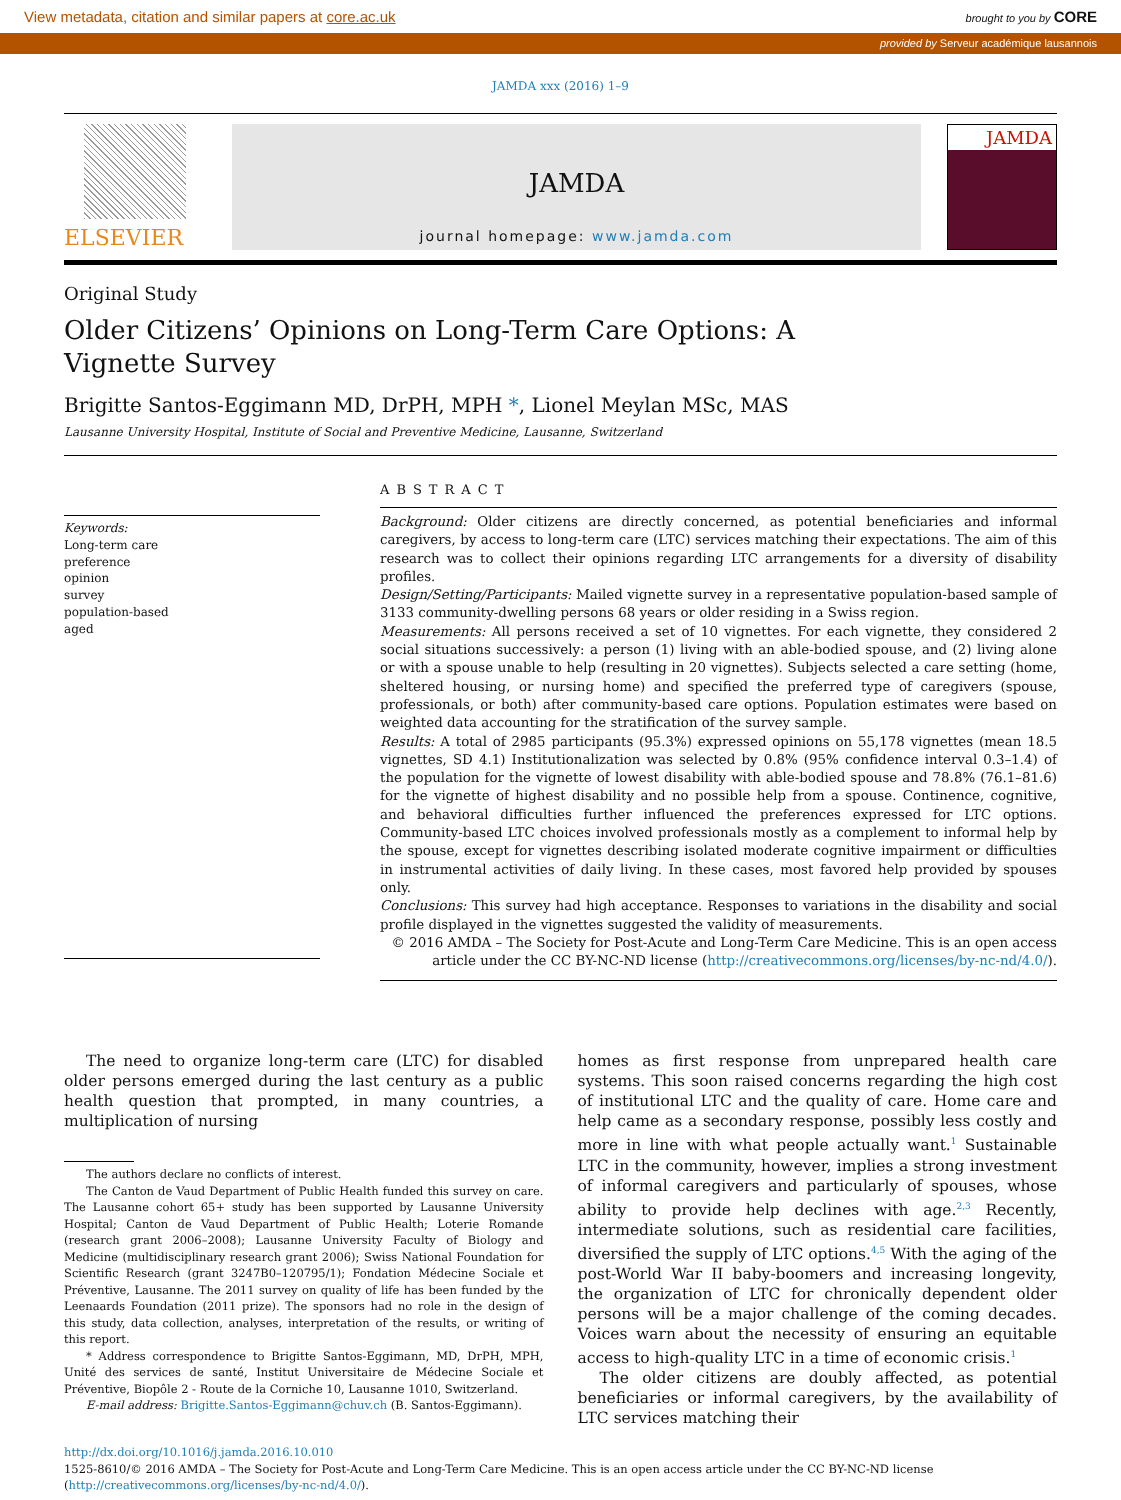View metadata, citation and similar papers at core.ac.uk brought to you by CORE
provided by Serveur académique lausannois
JAMDA xxx (2016) 1–9
ELSEVIER
JAMDA
journal homepage: www.jamda.com
JAMDA
Original Study
Older Citizens’ Opinions on Long-Term Care Options: A Vignette Survey
Brigitte Santos-Eggimann MD, DrPH, MPH *, Lionel Meylan MSc, MAS
Lausanne University Hospital, Institute of Social and Preventive Medicine, Lausanne, Switzerland
Keywords:
Long-term care
preference
opinion
survey
population-based
aged
ABSTRACT
Background: Older citizens are directly concerned, as potential beneficiaries and informal caregivers, by access to long-term care (LTC) services matching their expectations. The aim of this research was to collect their opinions regarding LTC arrangements for a diversity of disability profiles.
Design/Setting/Participants: Mailed vignette survey in a representative population-based sample of 3133 community-dwelling persons 68 years or older residing in a Swiss region.
Measurements: All persons received a set of 10 vignettes. For each vignette, they considered 2 social situations successively: a person (1) living with an able-bodied spouse, and (2) living alone or with a spouse unable to help (resulting in 20 vignettes). Subjects selected a care setting (home, sheltered housing, or nursing home) and specified the preferred type of caregivers (spouse, professionals, or both) after community-based care options. Population estimates were based on weighted data accounting for the stratification of the survey sample.
Results: A total of 2985 participants (95.3%) expressed opinions on 55,178 vignettes (mean 18.5 vignettes, SD 4.1) Institutionalization was selected by 0.8% (95% confidence interval 0.3–1.4) of the population for the vignette of lowest disability with able-bodied spouse and 78.8% (76.1–81.6) for the vignette of highest disability and no possible help from a spouse. Continence, cognitive, and behavioral difficulties further influenced the preferences expressed for LTC options. Community-based LTC choices involved professionals mostly as a complement to informal help by the spouse, except for vignettes describing isolated moderate cognitive impairment or difficulties in instrumental activities of daily living. In these cases, most favored help provided by spouses only.
Conclusions: This survey had high acceptance. Responses to variations in the disability and social profile displayed in the vignettes suggested the validity of measurements.
© 2016 AMDA – The Society for Post-Acute and Long-Term Care Medicine. This is an open access article under the CC BY-NC-ND license (http://creativecommons.org/licenses/by-nc-nd/4.0/).
The need to organize long-term care (LTC) for disabled older persons emerged during the last century as a public health question that prompted, in many countries, a multiplication of nursing
The authors declare no conflicts of interest.
The Canton de Vaud Department of Public Health funded this survey on care. The Lausanne cohort 65+ study has been supported by Lausanne University Hospital; Canton de Vaud Department of Public Health; Loterie Romande (research grant 2006–2008); Lausanne University Faculty of Biology and Medicine (multidisciplinary research grant 2006); Swiss National Foundation for Scientific Research (grant 3247B0–120795/1); Fondation Médecine Sociale et Préventive, Lausanne. The 2011 survey on quality of life has been funded by the Leenaards Foundation (2011 prize). The sponsors had no role in the design of this study, data collection, analyses, interpretation of the results, or writing of this report.
* Address correspondence to Brigitte Santos-Eggimann, MD, DrPH, MPH, Unité des services de santé, Institut Universitaire de Médecine Sociale et Préventive, Biopôle 2 - Route de la Corniche 10, Lausanne 1010, Switzerland.
E-mail address: Brigitte.Santos-Eggimann@chuv.ch (B. Santos-Eggimann).
homes as first response from unprepared health care systems. This soon raised concerns regarding the high cost of institutional LTC and the quality of care. Home care and help came as a secondary response, possibly less costly and more in line with what people actually want.<sup>1</sup> Sustainable LTC in the community, however, implies a strong investment of informal caregivers and particularly of spouses, whose ability to provide help declines with age.<sup>2,3</sup> Recently, intermediate solutions, such as residential care facilities, diversified the supply of LTC options.<sup>4,5</sup> With the aging of the post-World War II baby-boomers and increasing longevity, the organization of LTC for chronically dependent older persons will be a major challenge of the coming decades. Voices warn about the necessity of ensuring an equitable access to high-quality LTC in a time of economic crisis.<sup>1</sup>
The older citizens are doubly affected, as potential beneficiaries or informal caregivers, by the availability of LTC services matching their
http://dx.doi.org/10.1016/j.jamda.2016.10.010
1525-8610/© 2016 AMDA – The Society for Post-Acute and Long-Term Care Medicine. This is an open access article under the CC BY-NC-ND license (http://creativecommons.org/licenses/by-nc-nd/4.0/).